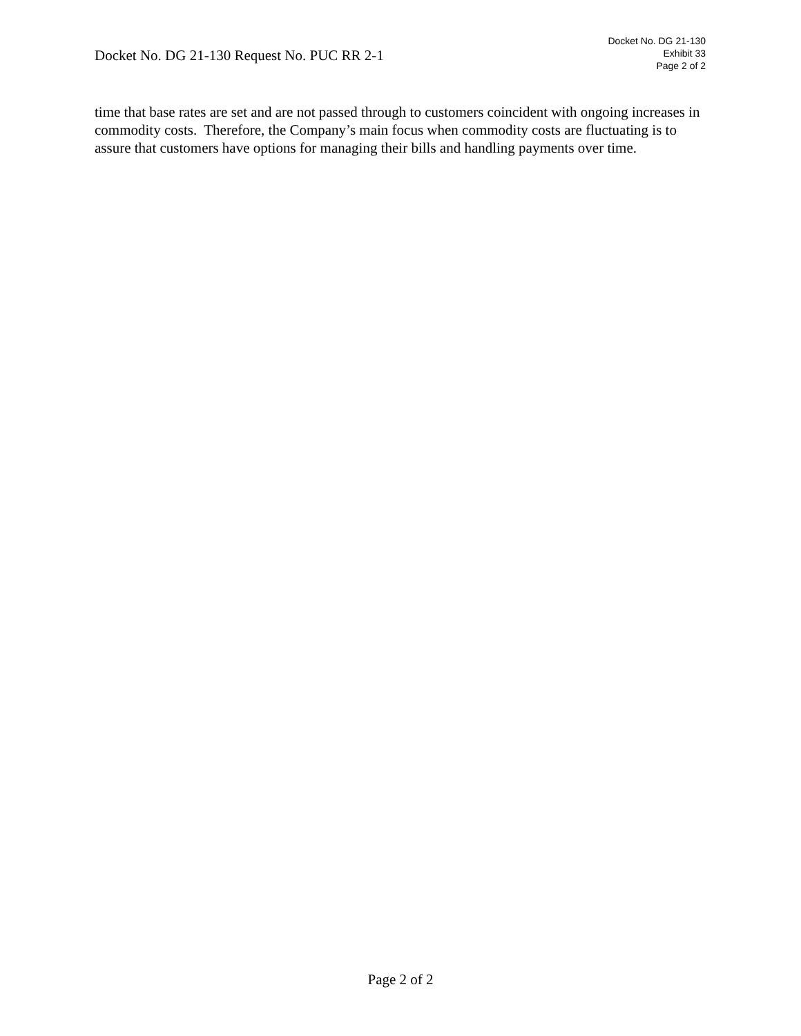Docket No. DG 21-130 Request No. PUC RR 2-1
Docket No. DG 21-130
Exhibit 33
Page 2 of 2
time that base rates are set and are not passed through to customers coincident with ongoing increases in commodity costs. Therefore, the Company’s main focus when commodity costs are fluctuating is to assure that customers have options for managing their bills and handling payments over time.
Page 2 of 2